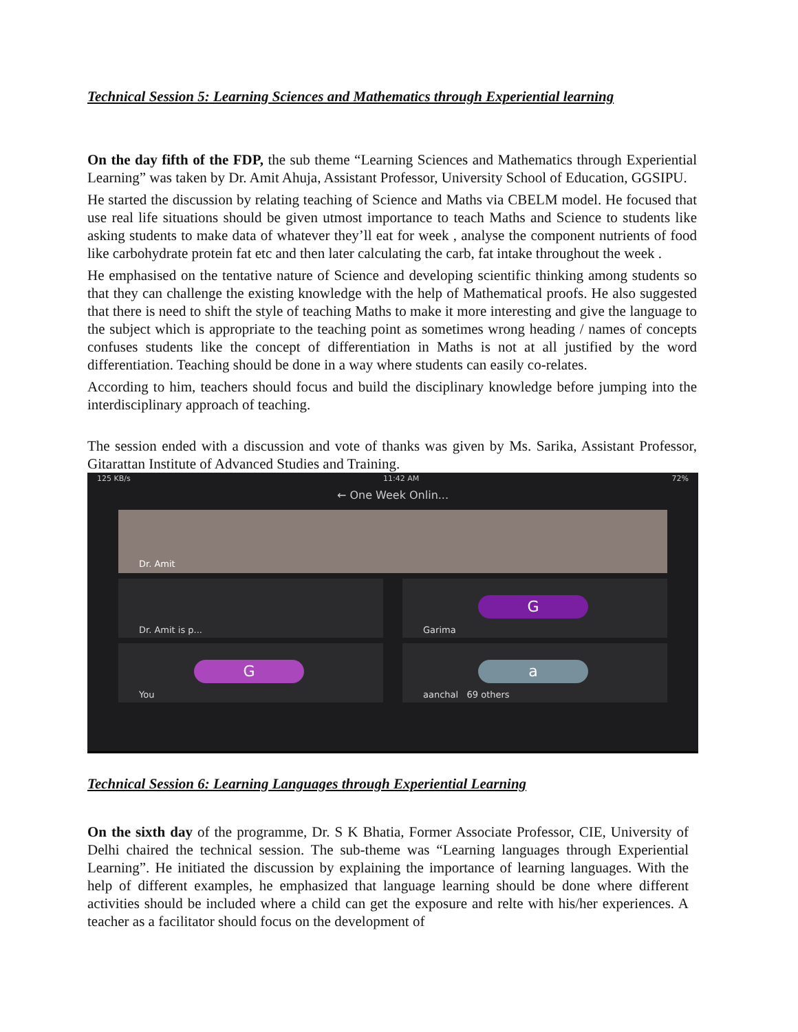Technical Session 5: Learning Sciences and Mathematics through Experiential learning
On the day fifth of the FDP, the sub theme “Learning Sciences and Mathematics through Experiential Learning” was taken by Dr. Amit Ahuja, Assistant Professor, University School of Education, GGSIPU.
He started the discussion by relating teaching of Science and Maths via CBELM model. He focused that use real life situations should be given utmost importance to teach Maths and Science to students like asking students to make data of whatever they’ll eat for week , analyse the component nutrients of food like carbohydrate protein fat etc and then later calculating the carb, fat intake throughout the week .
He emphasised on the tentative nature of Science and developing scientific thinking among students so that they can challenge the existing knowledge with the help of Mathematical proofs. He also suggested that there is need to shift the style of teaching Maths to make it more interesting and give the language to the subject which is appropriate to the teaching point as sometimes wrong heading / names of concepts confuses students like the concept of differentiation in Maths is not at all justified by the word differentiation. Teaching should be done in a way where students can easily co-relates.
According to him, teachers should focus and build the disciplinary knowledge before jumping into the interdisciplinary approach of teaching.
The session ended with a discussion and vote of thanks was given by Ms. Sarika, Assistant Professor, Gitarattan Institute of Advanced Studies and Training.
125 KB/s 11:42 AM 72%
← One Week Onlin...
Dr. Amit
Dr. Amit is p...
G
Garima
G
You
a
aanchal 69 others
Technical Session 6: Learning Languages through Experiential Learning
On the sixth day of the programme, Dr. S K Bhatia, Former Associate Professor, CIE, University of Delhi chaired the technical session. The sub-theme was “Learning languages through Experiential Learning”. He initiated the discussion by explaining the importance of learning languages. With the help of different examples, he emphasized that language learning should be done where different activities should be included where a child can get the exposure and relte with his/her experiences. A teacher as a facilitator should focus on the development of